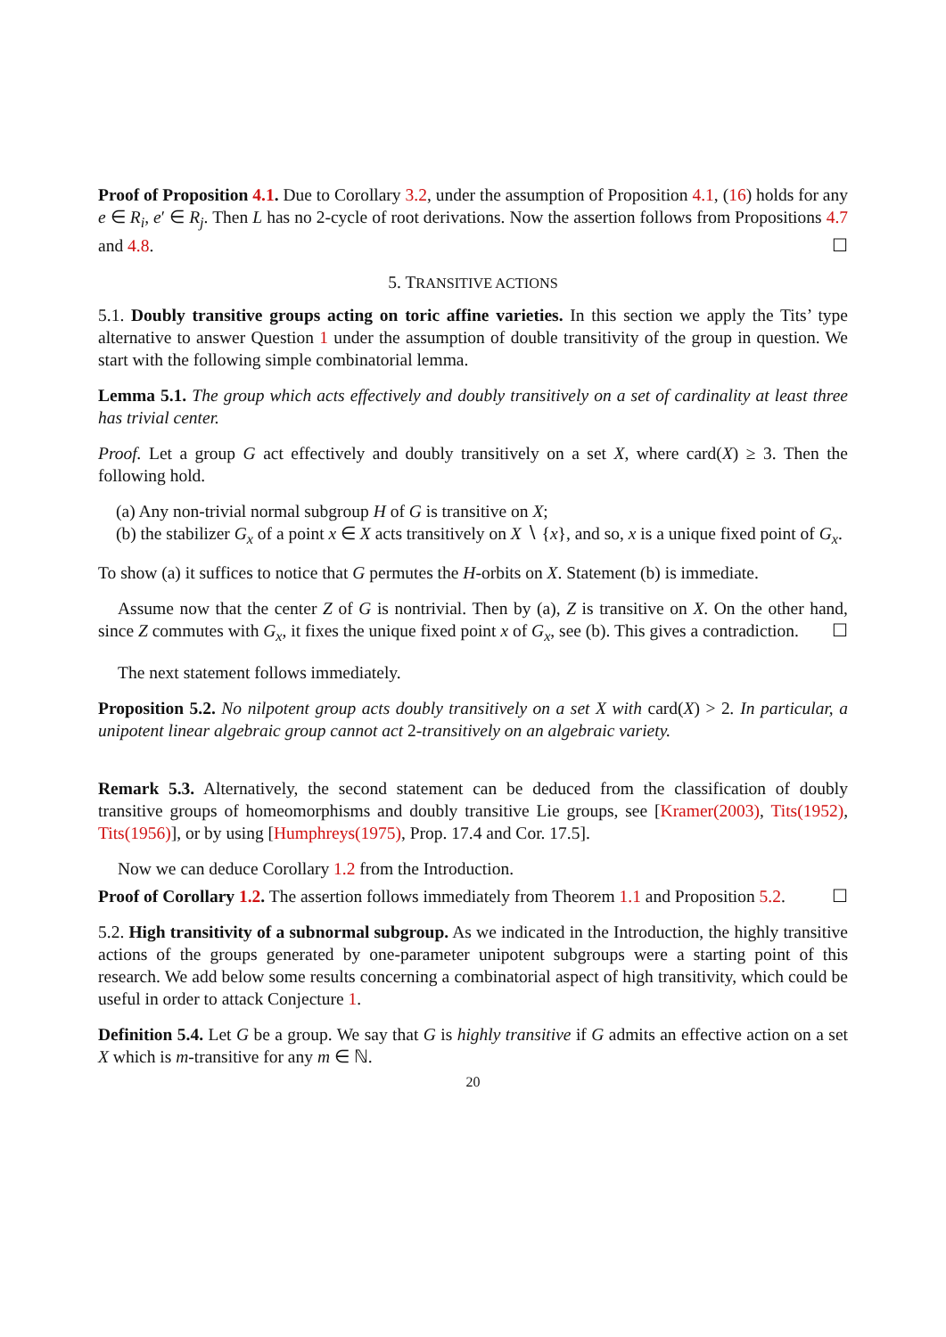Proof of Proposition 4.1. Due to Corollary 3.2, under the assumption of Proposition 4.1, (16) holds for any e ∈ R<sub>i</sub>, e′ ∈ R<sub>j</sub>. Then L has no 2-cycle of root derivations. Now the assertion follows from Propositions 4.7 and 4.8. ☐
5. TRANSITIVE ACTIONS
5.1. Doubly transitive groups acting on toric affine varieties. In this section we apply the Tits’ type alternative to answer Question 1 under the assumption of double transitivity of the group in question. We start with the following simple combinatorial lemma.
Lemma 5.1. The group which acts effectively and doubly transitively on a set of cardinality at least three has trivial center.
Proof. Let a group G act effectively and doubly transitively on a set X, where card(X) ≥ 3. Then the following hold.
(a) Any non-trivial normal subgroup H of G is transitive on X;
(b) the stabilizer G<sub>x</sub> of a point x ∈ X acts transitively on X ∖ {x}, and so, x is a unique fixed point of G<sub>x</sub>.
To show (a) it suffices to notice that G permutes the H-orbits on X. Statement (b) is immediate.
Assume now that the center Z of G is nontrivial. Then by (a), Z is transitive on X. On the other hand, since Z commutes with G<sub>x</sub>, it fixes the unique fixed point x of G<sub>x</sub>, see (b). This gives a contradiction. ☐
The next statement follows immediately.
Proposition 5.2. No nilpotent group acts doubly transitively on a set X with card(X) > 2. In particular, a unipotent linear algebraic group cannot act 2-transitively on an algebraic variety.
Remark 5.3. Alternatively, the second statement can be deduced from the classification of doubly transitive groups of homeomorphisms and doubly transitive Lie groups, see [Kramer(2003), Tits(1952), Tits(1956)], or by using [Humphreys(1975), Prop. 17.4 and Cor. 17.5].
Now we can deduce Corollary 1.2 from the Introduction.
Proof of Corollary 1.2. The assertion follows immediately from Theorem 1.1 and Proposition 5.2. ☐
5.2. High transitivity of a subnormal subgroup. As we indicated in the Introduction, the highly transitive actions of the groups generated by one-parameter unipotent subgroups were a starting point of this research. We add below some results concerning a combinatorial aspect of high transitivity, which could be useful in order to attack Conjecture 1.
Definition 5.4. Let G be a group. We say that G is highly transitive if G admits an effective action on a set X which is m-transitive for any m ∈ ℕ.
20